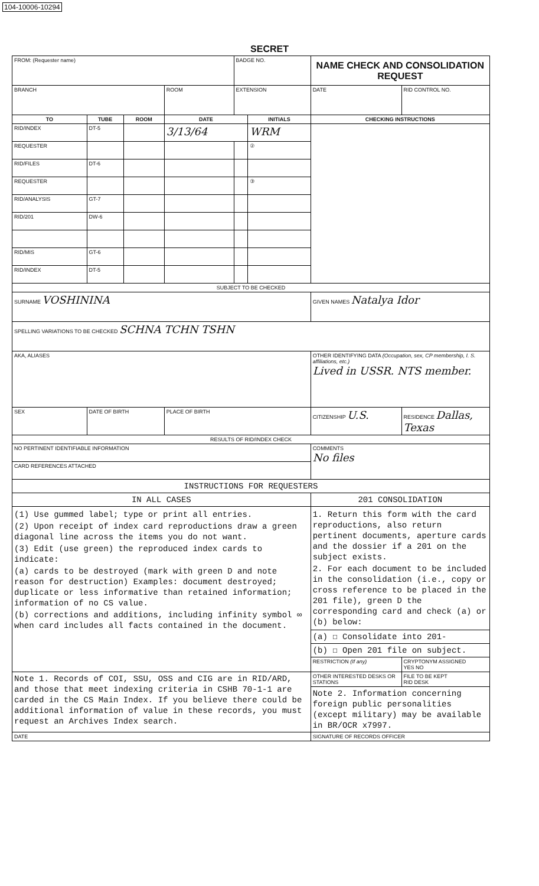104-10006-10294
SECRET
| FROM: (Requester name) | | | | BADGE NO. | | NAME CHECK AND CONSOLIDATION REQUEST | |
| BRANCH | | | ROOM | EXTENSION | | DATE | RID CONTROL NO. |
| TO | TUBE | ROOM | DATE | | INITIALS | CHECKING INSTRUCTIONS | |
| RID/INDEX | DT-5 | | 3/13/64 | | WRM | | |
| REQUESTER | | | | | ② | | |
| RID/FILES | DT-6 | | | | | | |
| REQUESTER | | | | | ③ | | |
| RID/ANALYSIS | GT-7 | | | | | | |
| RID/201 | DW-6 | | | | | | |
| RID/MIS | GT-6 | | | | | | |
| RID/INDEX | DT-5 | | | | | | |
| SUBJECT TO BE CHECKED | | | | | | | |
| SURNAME VOSHININA | | | | | | GIVEN NAMES Natalya Idor | |
| SPELLING VARIATIONS TO BE CHECKED SCHNA TCHN TSHN | | | | | | | |
| AKA, ALIASES | | | | | | OTHER IDENTIFYING DATA (Occupation, sex, CP membership, I. S. affiliations, etc.) Lived in USSR. NTS member. | |
| SEX | DATE OF BIRTH | | PLACE OF BIRTH | | | CITIZENSHIP U.S. | RESIDENCE Dallas, Texas |
| RESULTS OF RID/INDEX CHECK | | | | | | | |
| NO PERTINENT IDENTIFIABLE INFORMATION | | | | | | COMMENTS No files | |
| CARD REFERENCES ATTACHED | | | | | | | |
| INSTRUCTIONS FOR REQUESTERS | | | | | | | |
| IN ALL CASES | | | | | | 201 CONSOLIDATION | |
| (1) Use gummed label; type or print all entries. (2) Upon receipt of index card reproductions draw a green diagonal line across the items you do not want. (3) Edit (use green) the reproduced index cards to indicate: (a) cards to be destroyed (mark with green D and note reason for destruction) Examples: document destroyed; duplicate or less informative than retained information; information of no CS value. (b) corrections and additions, including infinity symbol ∞ when card includes all facts contained in the document. | | | | | | 1. Return this form with the card reproductions, also return pertinent documents, aperture cards and the dossier if a 201 on the subject exists. 2. For each document to be included in the consolidation (i.e., copy or cross reference to be placed in the 201 file), green D the corresponding card and check (a) or (b) below: | |
| | | | | | | (a) ☐ Consolidate into 201- | |
| | | | | | | (b) ☐ Open 201 file on subject. | |
| | | | | | | RESTRICTION (If any) | CRYPTONYM ASSIGNED YES NO |
| Note 1. Records of COI, SSU, OSS and CIG are in RID/ARD, and those that meet indexing criteria in CSHB 70-1-1 are carded in the CS Main Index. If you believe there could be additional information of value in these records, you must request an Archives Index search. | | | | | | OTHER INTERESTED DESKS OR STATIONS | FILE TO BE KEPT RID DESK |
| | | | | | | Note 2. Information concerning foreign public personalities (except military) may be available in BR/OCR x7997. | |
| DATE | | | | | | SIGNATURE OF RECORDS OFFICER | |